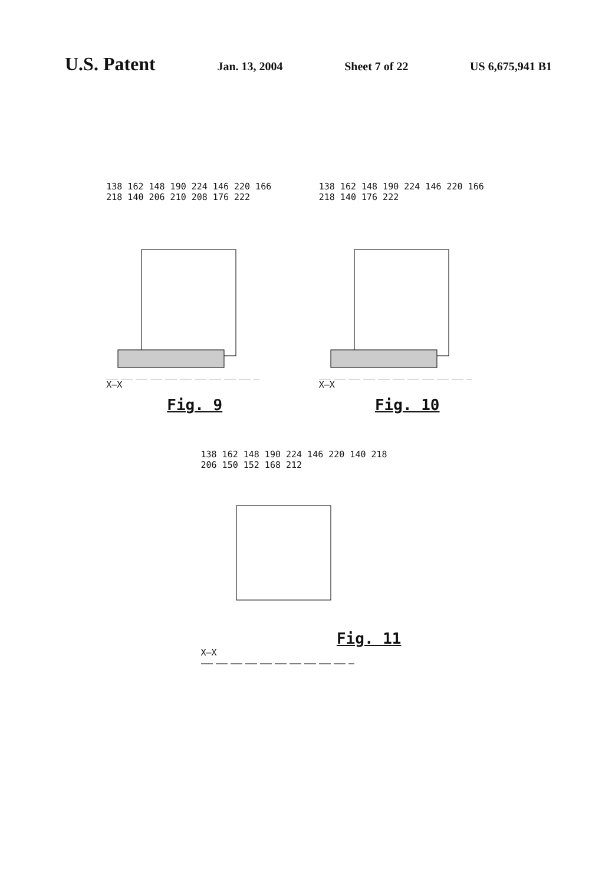U.S. Patent Jan. 13, 2004 Sheet 7 of 22 US 6,675,941 B1
138 162 148 190 224 146 220 166 218 140 206 210 208 176 222
X–X
Fig. 9
138 162 148 190 224 146 220 166 218 140 176 222
X–X
Fig. 10
138 162 148 190 224 146 220 140 218 206 150 152 168 212
Fig. 11
X–X